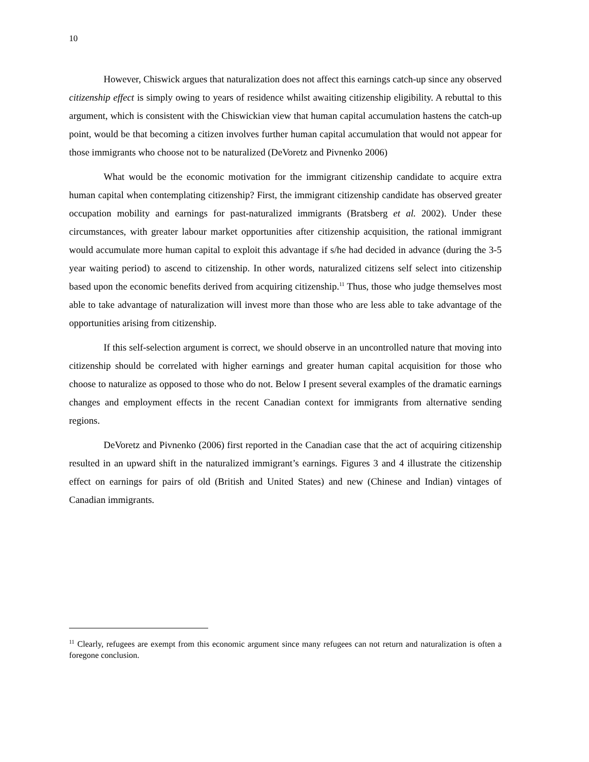10
However, Chiswick argues that naturalization does not affect this earnings catch-up since any observed citizenship effect is simply owing to years of residence whilst awaiting citizenship eligibility. A rebuttal to this argument, which is consistent with the Chiswickian view that human capital accumulation hastens the catch-up point, would be that becoming a citizen involves further human capital accumulation that would not appear for those immigrants who choose not to be naturalized (DeVoretz and Pivnenko 2006)
What would be the economic motivation for the immigrant citizenship candidate to acquire extra human capital when contemplating citizenship? First, the immigrant citizenship candidate has observed greater occupation mobility and earnings for past-naturalized immigrants (Bratsberg et al. 2002). Under these circumstances, with greater labour market opportunities after citizenship acquisition, the rational immigrant would accumulate more human capital to exploit this advantage if s/he had decided in advance (during the 3-5 year waiting period) to ascend to citizenship. In other words, naturalized citizens self select into citizenship based upon the economic benefits derived from acquiring citizenship.<sup>11</sup> Thus, those who judge themselves most able to take advantage of naturalization will invest more than those who are less able to take advantage of the opportunities arising from citizenship.
If this self-selection argument is correct, we should observe in an uncontrolled nature that moving into citizenship should be correlated with higher earnings and greater human capital acquisition for those who choose to naturalize as opposed to those who do not. Below I present several examples of the dramatic earnings changes and employment effects in the recent Canadian context for immigrants from alternative sending regions.
DeVoretz and Pivnenko (2006) first reported in the Canadian case that the act of acquiring citizenship resulted in an upward shift in the naturalized immigrant’s earnings. Figures 3 and 4 illustrate the citizenship effect on earnings for pairs of old (British and United States) and new (Chinese and Indian) vintages of Canadian immigrants.
<sup>11</sup> Clearly, refugees are exempt from this economic argument since many refugees can not return and naturalization is often a foregone conclusion.